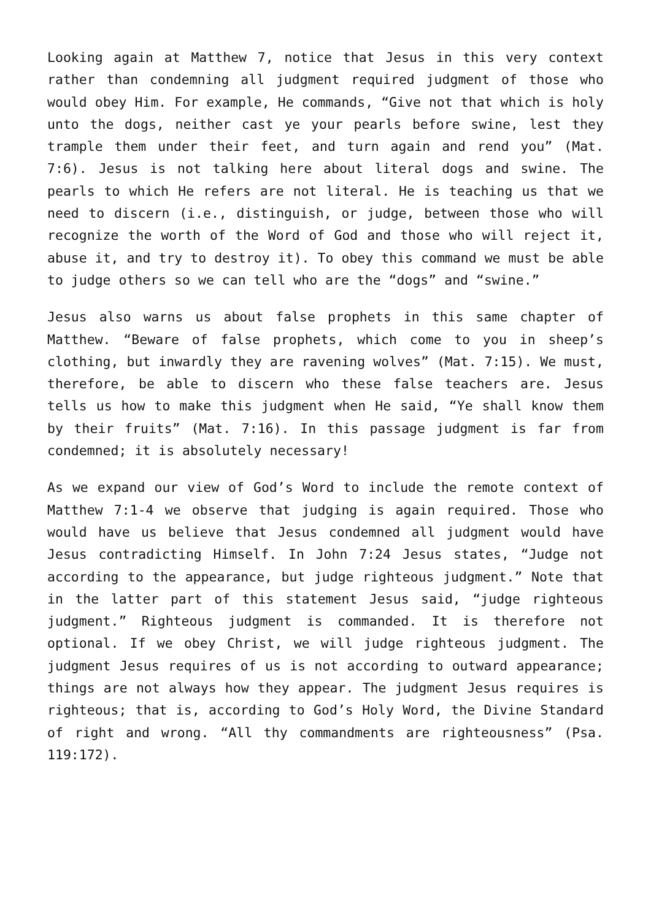Looking again at Matthew 7, notice that Jesus in this very context rather than condemning all judgment required judgment of those who would obey Him. For example, He commands, “Give not that which is holy unto the dogs, neither cast ye your pearls before swine, lest they trample them under their feet, and turn again and rend you” (Mat. 7:6). Jesus is not talking here about literal dogs and swine. The pearls to which He refers are not literal. He is teaching us that we need to discern (i.e., distinguish, or judge, between those who will recognize the worth of the Word of God and those who will reject it, abuse it, and try to destroy it). To obey this command we must be able to judge others so we can tell who are the “dogs” and “swine.”
Jesus also warns us about false prophets in this same chapter of Matthew. “Beware of false prophets, which come to you in sheep’s clothing, but inwardly they are ravening wolves” (Mat. 7:15). We must, therefore, be able to discern who these false teachers are. Jesus tells us how to make this judgment when He said, “Ye shall know them by their fruits” (Mat. 7:16). In this passage judgment is far from condemned; it is absolutely necessary!
As we expand our view of God’s Word to include the remote context of Matthew 7:1-4 we observe that judging is again required. Those who would have us believe that Jesus condemned all judgment would have Jesus contradicting Himself. In John 7:24 Jesus states, “Judge not according to the appearance, but judge righteous judgment.” Note that in the latter part of this statement Jesus said, “judge righteous judgment.” Righteous judgment is commanded. It is therefore not optional. If we obey Christ, we will judge righteous judgment. The judgment Jesus requires of us is not according to outward appearance; things are not always how they appear. The judgment Jesus requires is righteous; that is, according to God’s Holy Word, the Divine Standard of right and wrong. “All thy commandments are righteousness” (Psa. 119:172).